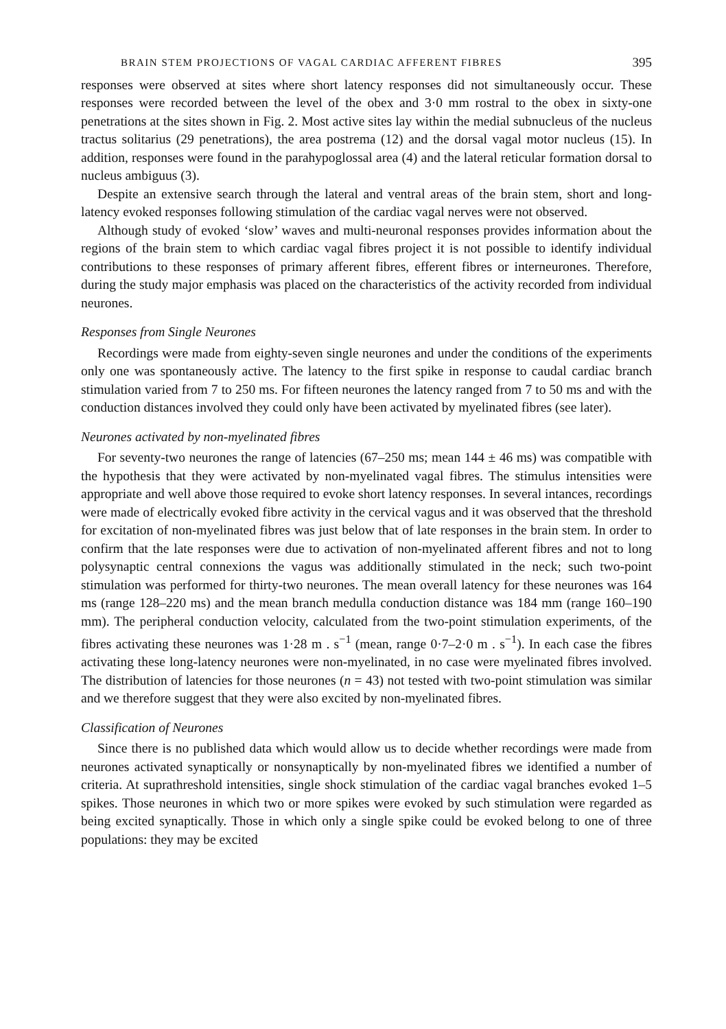BRAIN STEM PROJECTIONS OF VAGAL CARDIAC AFFERENT FIBRES 395
responses were observed at sites where short latency responses did not simultaneously occur. These responses were recorded between the level of the obex and 3·0 mm rostral to the obex in sixty-one penetrations at the sites shown in Fig. 2. Most active sites lay within the medial subnucleus of the nucleus tractus solitarius (29 penetrations), the area postrema (12) and the dorsal vagal motor nucleus (15). In addition, responses were found in the parahypoglossal area (4) and the lateral reticular formation dorsal to nucleus ambiguus (3).
Despite an extensive search through the lateral and ventral areas of the brain stem, short and long-latency evoked responses following stimulation of the cardiac vagal nerves were not observed.
Although study of evoked ‘slow’ waves and multi-neuronal responses provides information about the regions of the brain stem to which cardiac vagal fibres project it is not possible to identify individual contributions to these responses of primary afferent fibres, efferent fibres or interneurones. Therefore, during the study major emphasis was placed on the characteristics of the activity recorded from individual neurones.
Responses from Single Neurones
Recordings were made from eighty-seven single neurones and under the conditions of the experiments only one was spontaneously active. The latency to the first spike in response to caudal cardiac branch stimulation varied from 7 to 250 ms. For fifteen neurones the latency ranged from 7 to 50 ms and with the conduction distances involved they could only have been activated by myelinated fibres (see later).
Neurones activated by non-myelinated fibres
For seventy-two neurones the range of latencies (67–250 ms; mean 144 ± 46 ms) was compatible with the hypothesis that they were activated by non-myelinated vagal fibres. The stimulus intensities were appropriate and well above those required to evoke short latency responses. In several intances, recordings were made of electrically evoked fibre activity in the cervical vagus and it was observed that the threshold for excitation of non-myelinated fibres was just below that of late responses in the brain stem. In order to confirm that the late responses were due to activation of non-myelinated afferent fibres and not to long polysynaptic central connexions the vagus was additionally stimulated in the neck; such two-point stimulation was performed for thirty-two neurones. The mean overall latency for these neurones was 164 ms (range 128–220 ms) and the mean branch medulla conduction distance was 184 mm (range 160–190 mm). The peripheral conduction velocity, calculated from the two-point stimulation experiments, of the fibres activating these neurones was 1·28 m . s<sup>−1</sup> (mean, range 0·7–2·0 m . s<sup>−1</sup>). In each case the fibres activating these long-latency neurones were non-myelinated, in no case were myelinated fibres involved. The distribution of latencies for those neurones (n = 43) not tested with two-point stimulation was similar and we therefore suggest that they were also excited by non-myelinated fibres.
Classification of Neurones
Since there is no published data which would allow us to decide whether recordings were made from neurones activated synaptically or nonsynaptically by non-myelinated fibres we identified a number of criteria. At suprathreshold intensities, single shock stimulation of the cardiac vagal branches evoked 1–5 spikes. Those neurones in which two or more spikes were evoked by such stimulation were regarded as being excited synaptically. Those in which only a single spike could be evoked belong to one of three populations: they may be excited